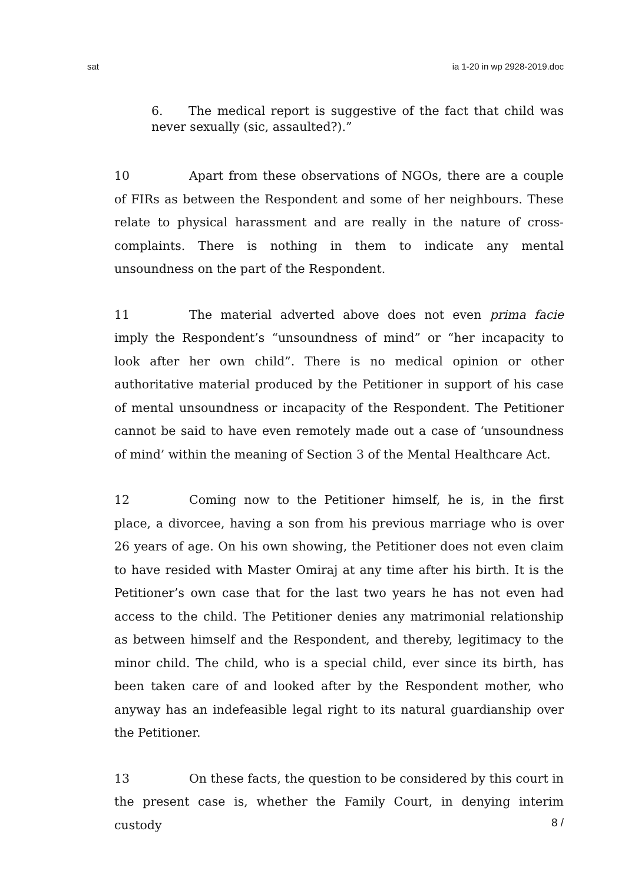sat ia 1-20 in wp 2928-2019.doc
6. The medical report is suggestive of the fact that child was never sexually (sic, assaulted?).”
10 Apart from these observations of NGOs, there are a couple of FIRs as between the Respondent and some of her neighbours. These relate to physical harassment and are really in the nature of cross-complaints. There is nothing in them to indicate any mental unsoundness on the part of the Respondent.
11 The material adverted above does not even prima facie imply the Respondent’s “unsoundness of mind” or “her incapacity to look after her own child”. There is no medical opinion or other authoritative material produced by the Petitioner in support of his case of mental unsoundness or incapacity of the Respondent. The Petitioner cannot be said to have even remotely made out a case of ‘unsoundness of mind’ within the meaning of Section 3 of the Mental Healthcare Act.
12 Coming now to the Petitioner himself, he is, in the first place, a divorcee, having a son from his previous marriage who is over 26 years of age. On his own showing, the Petitioner does not even claim to have resided with Master Omiraj at any time after his birth. It is the Petitioner’s own case that for the last two years he has not even had access to the child. The Petitioner denies any matrimonial relationship as between himself and the Respondent, and thereby, legitimacy to the minor child. The child, who is a special child, ever since its birth, has been taken care of and looked after by the Respondent mother, who anyway has an indefeasible legal right to its natural guardianship over the Petitioner.
13 On these facts, the question to be considered by this court in the present case is, whether the Family Court, in denying interim custody
8 /